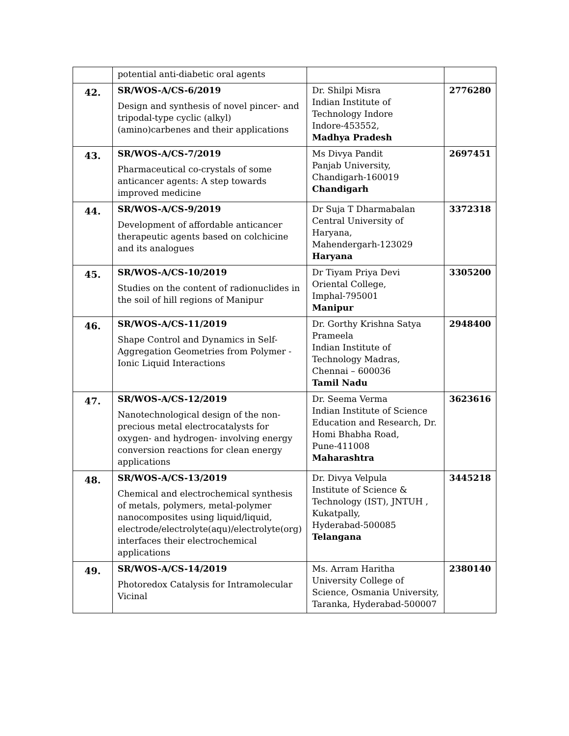| | potential anti-diabetic oral agents | | |
| 42. | SR/WOS-A/CS-6/2019 Design and synthesis of novel pincer- and tripodal-type cyclic (alkyl)(amino)carbenes and their applications | Dr. Shilpi Misra Indian Institute of Technology Indore Indore-453552, Madhya Pradesh | 2776280 |
| 43. | SR/WOS-A/CS-7/2019 Pharmaceutical co-crystals of some anticancer agents: A step towards improved medicine | Ms Divya Pandit Panjab University, Chandigarh-160019 Chandigarh | 2697451 |
| 44. | SR/WOS-A/CS-9/2019 Development of affordable anticancer therapeutic agents based on colchicine and its analogues | Dr Suja T Dharmabalan Central University of Haryana, Mahendergarh-123029 Haryana | 3372318 |
| 45. | SR/WOS-A/CS-10/2019 Studies on the content of radionuclides in the soil of hill regions of Manipur | Dr Tiyam Priya Devi Oriental College, Imphal-795001 Manipur | 3305200 |
| 46. | SR/WOS-A/CS-11/2019 Shape Control and Dynamics in Self-Aggregation Geometries from Polymer - Ionic Liquid Interactions | Dr. Gorthy Krishna Satya Prameela Indian Institute of Technology Madras, Chennai – 600036 Tamil Nadu | 2948400 |
| 47. | SR/WOS-A/CS-12/2019 Nanotechnological design of the non-precious metal electrocatalysts for oxygen- and hydrogen- involving energy conversion reactions for clean energy applications | Dr. Seema Verma Indian Institute of Science Education and Research, Dr. Homi Bhabha Road, Pune-411008 Maharashtra | 3623616 |
| 48. | SR/WOS-A/CS-13/2019 Chemical and electrochemical synthesis of metals, polymers, metal-polymer nanocomposites using liquid/liquid, electrode/electrolyte(aqu)/electrolyte(org) interfaces their electrochemical applications | Dr. Divya Velpula Institute of Science & Technology (IST), JNTUH , Kukatpally, Hyderabad-500085 Telangana | 3445218 |
| 49. | SR/WOS-A/CS-14/2019 Photoredox Catalysis for Intramolecular Vicinal | Ms. Arram Haritha University College of Science, Osmania University, Taranka, Hyderabad-500007 | 2380140 |